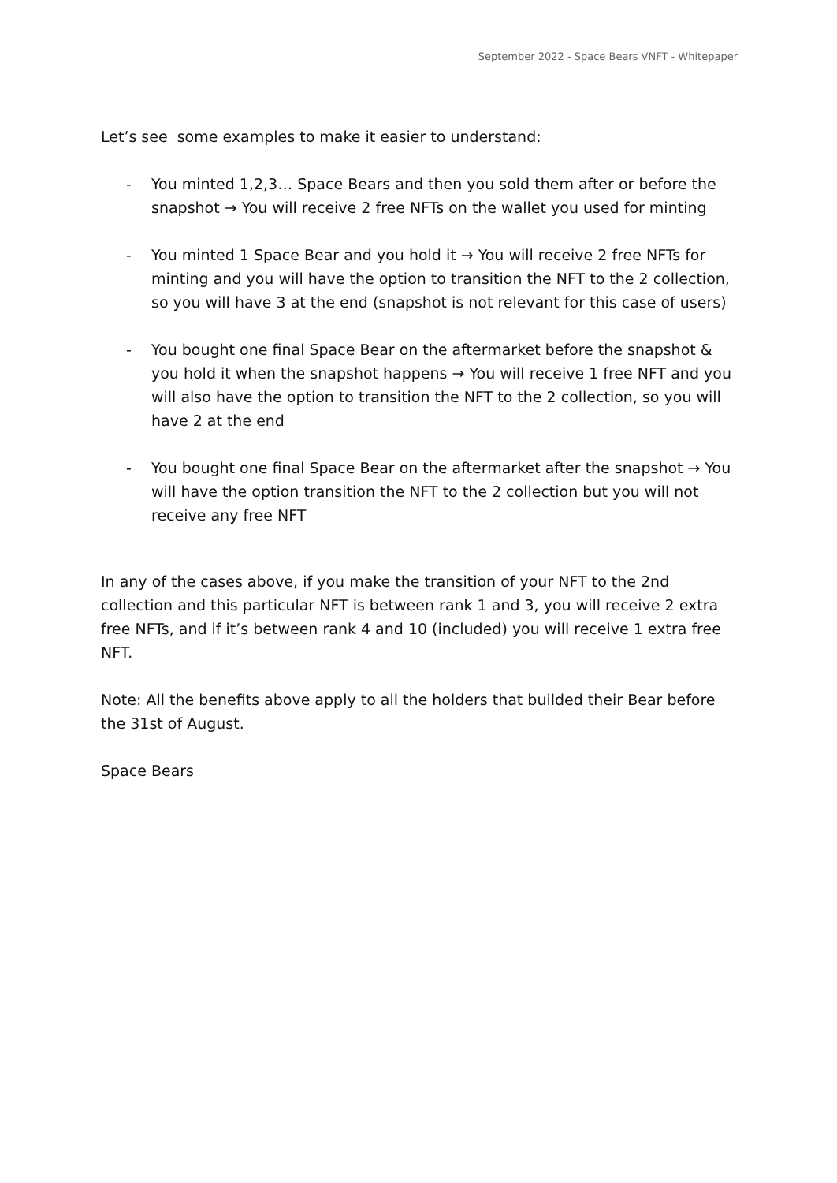September 2022 - Space Bears VNFT - Whitepaper
Let’s see some examples to make it easier to understand:
- You minted 1,2,3… Space Bears and then you sold them after or before the snapshot → You will receive 2 free NFTs on the wallet you used for minting
- You minted 1 Space Bear and you hold it → You will receive 2 free NFTs for minting and you will have the option to transition the NFT to the 2 collection, so you will have 3 at the end (snapshot is not relevant for this case of users)
- You bought one final Space Bear on the aftermarket before the snapshot & you hold it when the snapshot happens → You will receive 1 free NFT and you will also have the option to transition the NFT to the 2 collection, so you will have 2 at the end
- You bought one final Space Bear on the aftermarket after the snapshot → You will have the option transition the NFT to the 2 collection but you will not receive any free NFT
In any of the cases above, if you make the transition of your NFT to the 2nd collection and this particular NFT is between rank 1 and 3, you will receive 2 extra free NFTs, and if it’s between rank 4 and 10 (included) you will receive 1 extra free NFT.
Note: All the benefits above apply to all the holders that builded their Bear before the 31st of August.
Space Bears